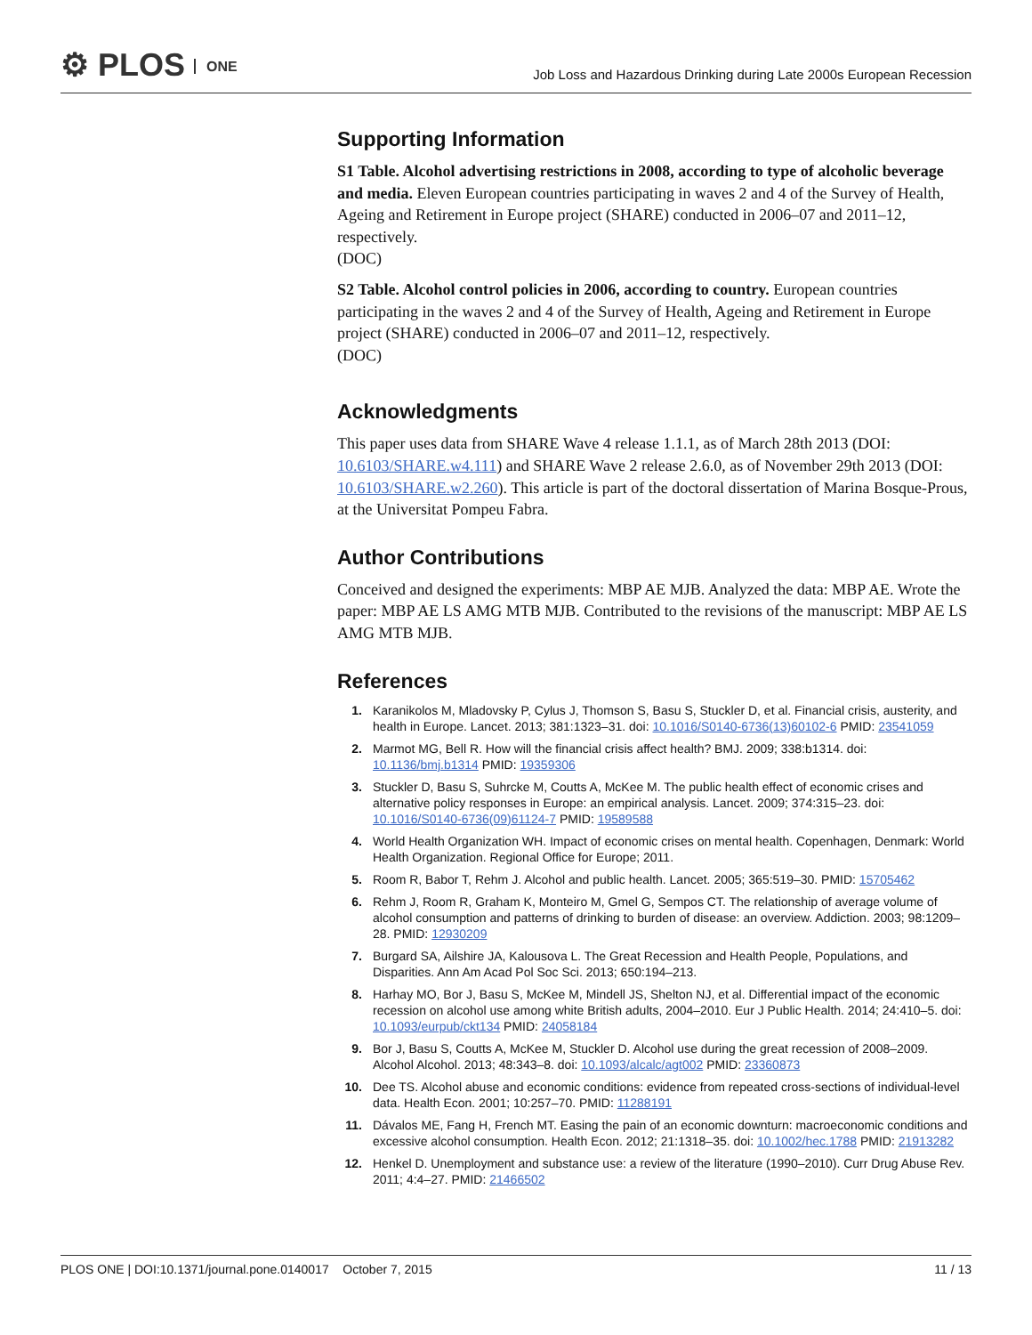⚙ PLOS ONE
Job Loss and Hazardous Drinking during Late 2000s European Recession
Supporting Information
S1 Table. Alcohol advertising restrictions in 2008, according to type of alcoholic beverage and media. Eleven European countries participating in waves 2 and 4 of the Survey of Health, Ageing and Retirement in Europe project (SHARE) conducted in 2006–07 and 2011–12, respectively.
(DOC)
S2 Table. Alcohol control policies in 2006, according to country. European countries participating in the waves 2 and 4 of the Survey of Health, Ageing and Retirement in Europe project (SHARE) conducted in 2006–07 and 2011–12, respectively.
(DOC)
Acknowledgments
This paper uses data from SHARE Wave 4 release 1.1.1, as of March 28th 2013 (DOI: 10.6103/SHARE.w4.111) and SHARE Wave 2 release 2.6.0, as of November 29th 2013 (DOI: 10.6103/SHARE.w2.260). This article is part of the doctoral dissertation of Marina Bosque-Prous, at the Universitat Pompeu Fabra.
Author Contributions
Conceived and designed the experiments: MBP AE MJB. Analyzed the data: MBP AE. Wrote the paper: MBP AE LS AMG MTB MJB. Contributed to the revisions of the manuscript: MBP AE LS AMG MTB MJB.
References
1. Karanikolos M, Mladovsky P, Cylus J, Thomson S, Basu S, Stuckler D, et al. Financial crisis, austerity, and health in Europe. Lancet. 2013; 381:1323–31. doi: 10.1016/S0140-6736(13)60102-6 PMID: 23541059
2. Marmot MG, Bell R. How will the financial crisis affect health? BMJ. 2009; 338:b1314. doi: 10.1136/bmj.b1314 PMID: 19359306
3. Stuckler D, Basu S, Suhrcke M, Coutts A, McKee M. The public health effect of economic crises and alternative policy responses in Europe: an empirical analysis. Lancet. 2009; 374:315–23. doi: 10.1016/S0140-6736(09)61124-7 PMID: 19589588
4. World Health Organization WH. Impact of economic crises on mental health. Copenhagen, Denmark: World Health Organization. Regional Office for Europe; 2011.
5. Room R, Babor T, Rehm J. Alcohol and public health. Lancet. 2005; 365:519–30. PMID: 15705462
6. Rehm J, Room R, Graham K, Monteiro M, Gmel G, Sempos CT. The relationship of average volume of alcohol consumption and patterns of drinking to burden of disease: an overview. Addiction. 2003; 98:1209–28. PMID: 12930209
7. Burgard SA, Ailshire JA, Kalousova L. The Great Recession and Health People, Populations, and Disparities. Ann Am Acad Pol Soc Sci. 2013; 650:194–213.
8. Harhay MO, Bor J, Basu S, McKee M, Mindell JS, Shelton NJ, et al. Differential impact of the economic recession on alcohol use among white British adults, 2004–2010. Eur J Public Health. 2014; 24:410–5. doi: 10.1093/eurpub/ckt134 PMID: 24058184
9. Bor J, Basu S, Coutts A, McKee M, Stuckler D. Alcohol use during the great recession of 2008–2009. Alcohol Alcohol. 2013; 48:343–8. doi: 10.1093/alcalc/agt002 PMID: 23360873
10. Dee TS. Alcohol abuse and economic conditions: evidence from repeated cross-sections of individual-level data. Health Econ. 2001; 10:257–70. PMID: 11288191
11. Dávalos ME, Fang H, French MT. Easing the pain of an economic downturn: macroeconomic conditions and excessive alcohol consumption. Health Econ. 2012; 21:1318–35. doi: 10.1002/hec.1788 PMID: 21913282
12. Henkel D. Unemployment and substance use: a review of the literature (1990–2010). Curr Drug Abuse Rev. 2011; 4:4–27. PMID: 21466502
PLOS ONE | DOI:10.1371/journal.pone.0140017 October 7, 2015
11 / 13